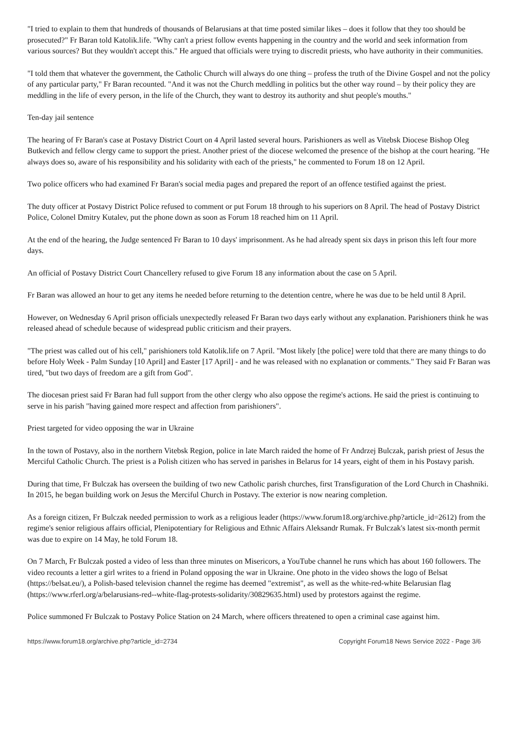"I tried to explain to them that hundreds of thousands of Belarusians at that time posted similar likes – does it follow that they too should be prosecuted?" Fr Baran told Katolik.life. "Why can't a priest follow events happening in the country and the world and seek information from various sources? But they wouldn't accept this." He argued that officials were trying to discredit priests, who have authority in their communities.
"I told them that whatever the government, the Catholic Church will always do one thing – profess the truth of the Divine Gospel and not the policy of any particular party," Fr Baran recounted. "And it was not the Church meddling in politics but the other way round – by their policy they are meddling in the life of every person, in the life of the Church, they want to destroy its authority and shut people's mouths."
Ten-day jail sentence
The hearing of Fr Baran's case at Postavy District Court on 4 April lasted several hours. Parishioners as well as Vitebsk Diocese Bishop Oleg Butkevich and fellow clergy came to support the priest. Another priest of the diocese welcomed the presence of the bishop at the court hearing. "He always does so, aware of his responsibility and his solidarity with each of the priests," he commented to Forum 18 on 12 April.
Two police officers who had examined Fr Baran's social media pages and prepared the report of an offence testified against the priest.
The duty officer at Postavy District Police refused to comment or put Forum 18 through to his superiors on 8 April. The head of Postavy District Police, Colonel Dmitry Kutalev, put the phone down as soon as Forum 18 reached him on 11 April.
At the end of the hearing, the Judge sentenced Fr Baran to 10 days' imprisonment. As he had already spent six days in prison this left four more days.
An official of Postavy District Court Chancellery refused to give Forum 18 any information about the case on 5 April.
Fr Baran was allowed an hour to get any items he needed before returning to the detention centre, where he was due to be held until 8 April.
However, on Wednesday 6 April prison officials unexpectedly released Fr Baran two days early without any explanation. Parishioners think he was released ahead of schedule because of widespread public criticism and their prayers.
"The priest was called out of his cell," parishioners told Katolik.life on 7 April. "Most likely [the police] were told that there are many things to do before Holy Week - Palm Sunday [10 April] and Easter [17 April] - and he was released with no explanation or comments." They said Fr Baran was tired, "but two days of freedom are a gift from God".
The diocesan priest said Fr Baran had full support from the other clergy who also oppose the regime's actions. He said the priest is continuing to serve in his parish "having gained more respect and affection from parishioners".
Priest targeted for video opposing the war in Ukraine
In the town of Postavy, also in the northern Vitebsk Region, police in late March raided the home of Fr Andrzej Bulczak, parish priest of Jesus the Merciful Catholic Church. The priest is a Polish citizen who has served in parishes in Belarus for 14 years, eight of them in his Postavy parish.
During that time, Fr Bulczak has overseen the building of two new Catholic parish churches, first Transfiguration of the Lord Church in Chashniki. In 2015, he began building work on Jesus the Merciful Church in Postavy. The exterior is now nearing completion.
As a foreign citizen, Fr Bulczak needed permission to work as a religious leader (https://www.forum18.org/archive.php?article_id=2612) from the regime's senior religious affairs official, Plenipotentiary for Religious and Ethnic Affairs Aleksandr Rumak. Fr Bulczak's latest six-month permit was due to expire on 14 May, he told Forum 18.
On 7 March, Fr Bulczak posted a video of less than three minutes on Misericors, a YouTube channel he runs which has about 160 followers. The video recounts a letter a girl writes to a friend in Poland opposing the war in Ukraine. One photo in the video shows the logo of Belsat (https://belsat.eu/), a Polish-based television channel the regime has deemed "extremist", as well as the white-red-white Belarusian flag (https://www.rferl.org/a/belarusians-red--white-flag-protests-solidarity/30829635.html) used by protestors against the regime.
Police summoned Fr Bulczak to Postavy Police Station on 24 March, where officers threatened to open a criminal case against him.
https://www.forum18.org/archive.php?article_id=2734 Copyright Forum18 News Service 2022 - Page 3/6